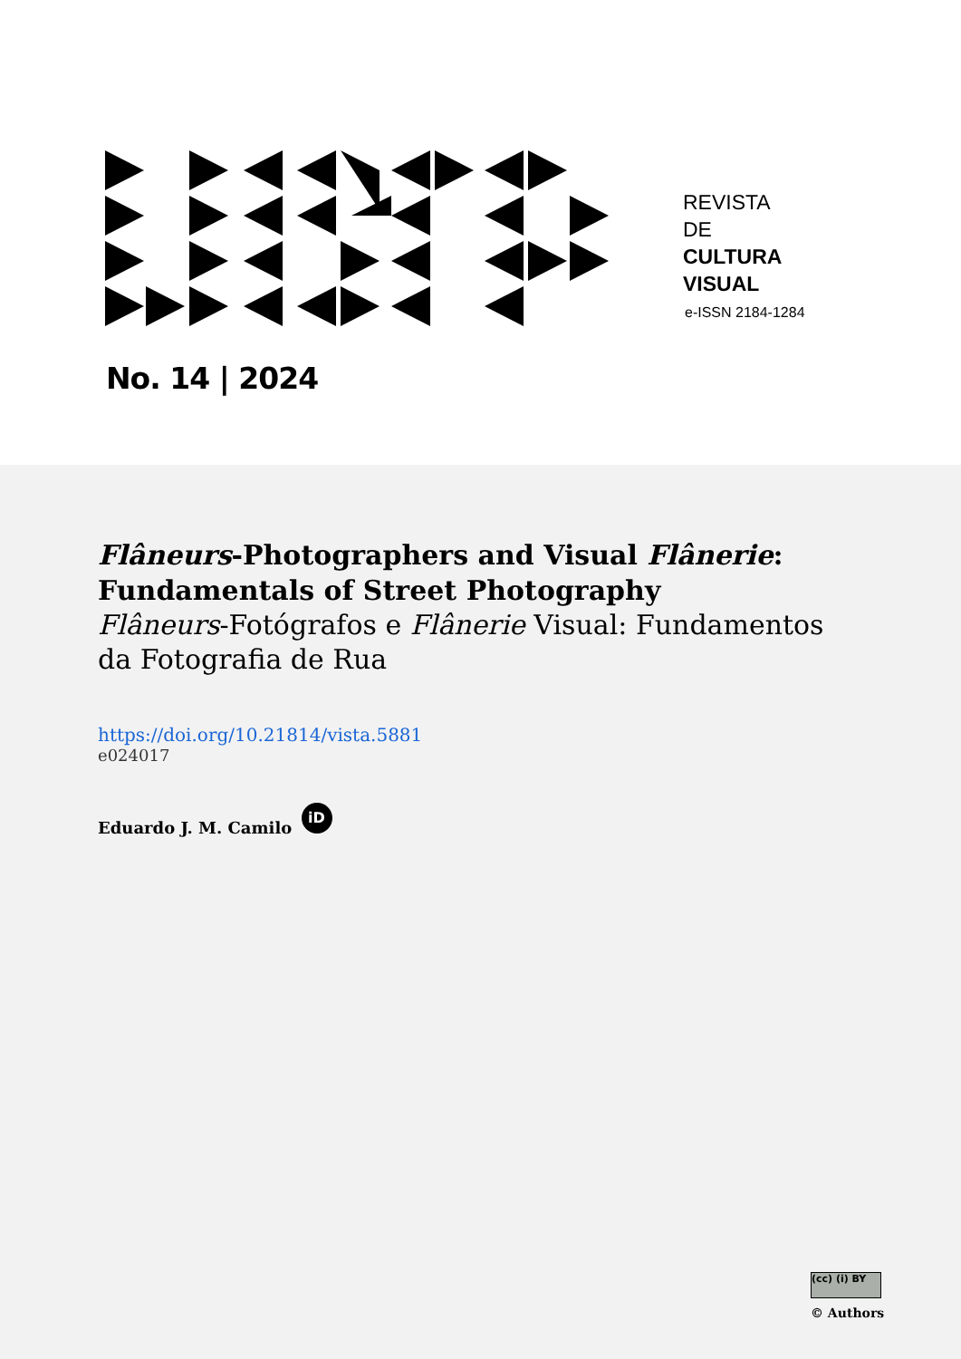REVISTA
DE
CULTURA
VISUAL
e-ISSN 2184-1284
No. 14 | 2024
Flâneurs-Photographers and Visual Flânerie: Fundamentals of Street Photography
Flâneurs-Fotógrafos e Flânerie Visual: Fundamentos da Fotografia de Rua
https://doi.org/10.21814/vista.5881
e024017
Eduardo J. M. Camilo iD
(cc) (i) BY
© Authors